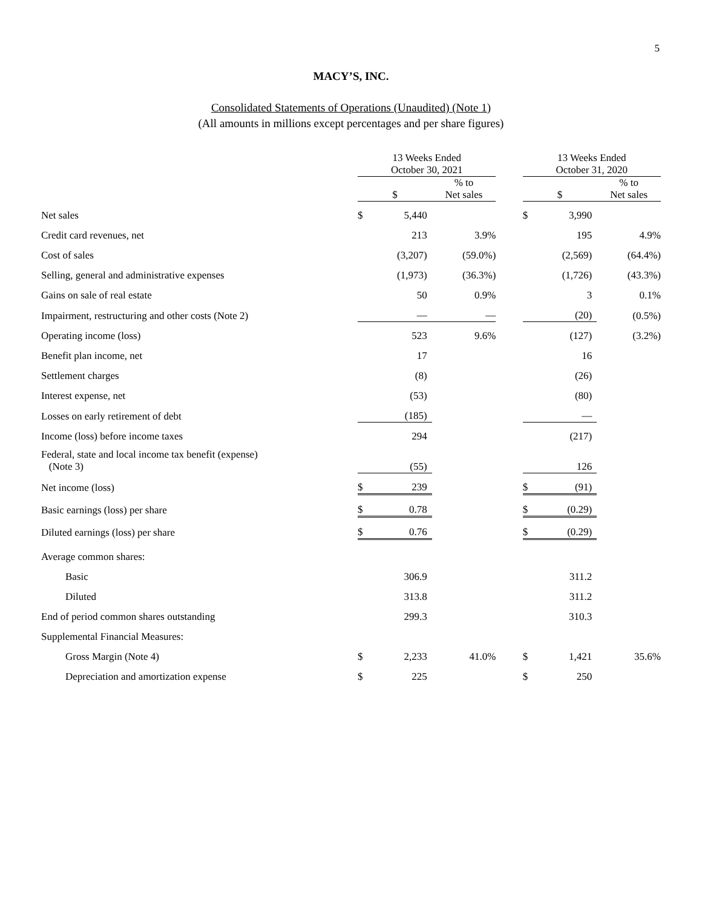5
MACY’S, INC.
Consolidated Statements of Operations (Unaudited) (Note 1)
(All amounts in millions except percentages and per share figures)
| | 13 Weeks Ended October 30, 2021 | | | | 13 Weeks Ended October 31, 2020 | | |
| --- | --- | --- | --- | --- | --- | --- | --- |
| | $ | | % to Net sales | | $ | | % to Net sales |
| Net sales | $ | 5,440 | | | $ | 3,990 | |
| Credit card revenues, net | | 213 | 3.9% | | | 195 | 4.9% |
| Cost of sales | | (3,207) | (59.0%) | | | (2,569) | (64.4%) |
| Selling, general and administrative expenses | | (1,973) | (36.3%) | | | (1,726) | (43.3%) |
| Gains on sale of real estate | | 50 | 0.9% | | | 3 | 0.1% |
| Impairment, restructuring and other costs (Note 2) | | — | — | | | (20) | (0.5%) |
| Operating income (loss) | | 523 | 9.6% | | | (127) | (3.2%) |
| Benefit plan income, net | | 17 | | | | 16 | |
| Settlement charges | | (8) | | | | (26) | |
| Interest expense, net | | (53) | | | | (80) | |
| Losses on early retirement of debt | | (185) | | | | — | |
| Income (loss) before income taxes | | 294 | | | | (217) | |
| Federal, state and local income tax benefit (expense) (Note 3) | | (55) | | | | 126 | |
| Net income (loss) | $ | 239 | | | $ | (91) | |
| Basic earnings (loss) per share | $ | 0.78 | | | $ | (0.29) | |
| Diluted earnings (loss) per share | $ | 0.76 | | | $ | (0.29) | |
| Average common shares: | | | | | | | |
| Basic | | 306.9 | | | | 311.2 | |
| Diluted | | 313.8 | | | | 311.2 | |
| End of period common shares outstanding | | 299.3 | | | | 310.3 | |
| Supplemental Financial Measures: | | | | | | | |
| Gross Margin (Note 4) | $ | 2,233 | 41.0% | | $ | 1,421 | 35.6% |
| Depreciation and amortization expense | $ | 225 | | | $ | 250 | |